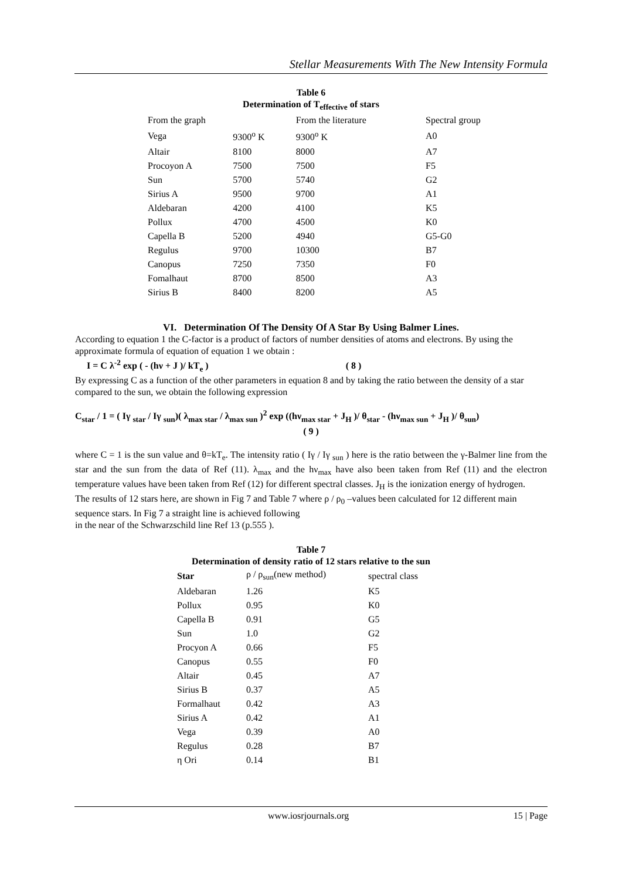Stellar Measurements With The New Intensity Formula
Table 6
Determination of T<sub>effective</sub> of stars
| From the graph | | From the literature | Spectral group |
| --- | --- | --- | --- |
| Vega | 9300<sup>o</sup> K | 9300<sup>o</sup> K | A0 |
| Altair | 8100 | 8000 | A7 |
| Procoyon A | 7500 | 7500 | F5 |
| Sun | 5700 | 5740 | G2 |
| Sirius A | 9500 | 9700 | A1 |
| Aldebaran | 4200 | 4100 | K5 |
| Pollux | 4700 | 4500 | K0 |
| Capella B | 5200 | 4940 | G5-G0 |
| Regulus | 9700 | 10300 | B7 |
| Canopus | 7250 | 7350 | F0 |
| Fomalhaut | 8700 | 8500 | A3 |
| Sirius B | 8400 | 8200 | A5 |
VI. Determination Of The Density Of A Star By Using Balmer Lines.
According to equation 1 the C-factor is a product of factors of number densities of atoms and electrons. By using the approximate formula of equation of equation 1 we obtain :
I = C λ<sup>-2</sup> exp ( - (hν + J )/ kT<sub>e</sub> ) ( 8 )
By expressing C as a function of the other parameters in equation 8 and by taking the ratio between the density of a star compared to the sun, we obtain the following expression
C<sub>star</sub> / 1 = ( Iγ <sub>star</sub> / Iγ <sub>sun</sub>)( λ<sub>max star</sub> / λ<sub>max sun</sub> )<sup>2</sup> exp ((hν<sub>max star</sub> + J<sub>H</sub> )/ θ<sub>star</sub> - (hν<sub>max sun</sub> + J<sub>H</sub> )/ θ<sub>sun</sub>)
( 9 )
where C = 1 is the sun value and θ=kT<sub>e</sub>. The intensity ratio ( Iγ / Iγ <sub>sun</sub> ) here is the ratio between the γ-Balmer line from the star and the sun from the data of Ref (11). λ<sub>max</sub> and the hν<sub>max</sub> have also been taken from Ref (11) and the electron temperature values have been taken from Ref (12) for different spectral classes. J<sub>H</sub> is the ionization energy of hydrogen.
The results of 12 stars here, are shown in Fig 7 and Table 7 where ρ / ρ<sub>0</sub> –values been calculated for 12 different main sequence stars. In Fig 7 a straight line is achieved following
in the near of the Schwarzschild line Ref 13 (p.555 ).
Table 7
Determination of density ratio of 12 stars relative to the sun
| Star | ρ / ρ<sub>sun</sub>(new method) | spectral class |
| --- | --- | --- |
| Aldebaran | 1.26 | K5 |
| Pollux | 0.95 | K0 |
| Capella B | 0.91 | G5 |
| Sun | 1.0 | G2 |
| Procyon A | 0.66 | F5 |
| Canopus | 0.55 | F0 |
| Altair | 0.45 | A7 |
| Sirius B | 0.37 | A5 |
| Formalhaut | 0.42 | A3 |
| Sirius A | 0.42 | A1 |
| Vega | 0.39 | A0 |
| Regulus | 0.28 | B7 |
| η Ori | 0.14 | B1 |
www.iosrjournals.org 15 | Page